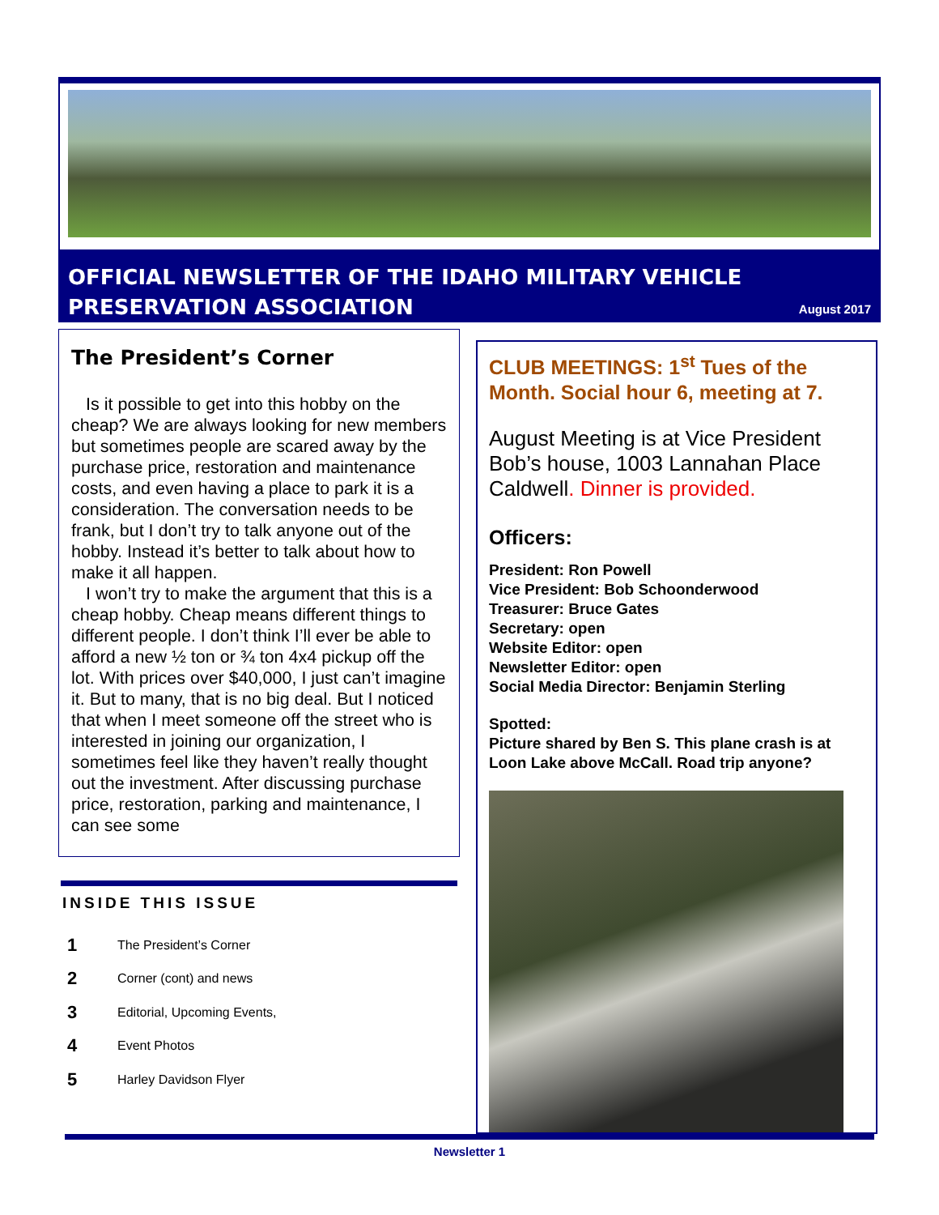OFFICIAL NEWSLETTER OF THE IDAHO MILITARY VEHICLE
PRESERVATION ASSOCIATION
August 2017
The President’s Corner
Is it possible to get into this hobby on the cheap? We are always looking for new members but sometimes people are scared away by the purchase price, restoration and maintenance costs, and even having a place to park it is a consideration. The conversation needs to be frank, but I don’t try to talk anyone out of the hobby. Instead it’s better to talk about how to make it all happen.
I won’t try to make the argument that this is a cheap hobby. Cheap means different things to different people. I don’t think I’ll ever be able to afford a new ½ ton or ¾ ton 4x4 pickup off the lot. With prices over $40,000, I just can’t imagine it. But to many, that is no big deal. But I noticed that when I meet someone off the street who is interested in joining our organization, I sometimes feel like they haven’t really thought out the investment. After discussing purchase price, restoration, parking and maintenance, I can see some
INSIDE THIS ISSUE
1 The President’s Corner
2 Corner (cont) and news
3 Editorial, Upcoming Events,
4 Event Photos
5 Harley Davidson Flyer
CLUB MEETINGS: 1<sup>st</sup> Tues of the Month. Social hour 6, meeting at 7.
August Meeting is at Vice President Bob’s house, 1003 Lannahan Place Caldwell. Dinner is provided.
Officers:
President: Ron Powell
Vice President: Bob Schoonderwood
Treasurer: Bruce Gates
Secretary: open
Website Editor: open
Newsletter Editor: open
Social Media Director: Benjamin Sterling
Spotted:
Picture shared by Ben S. This plane crash is at Loon Lake above McCall. Road trip anyone?
Newsletter 1